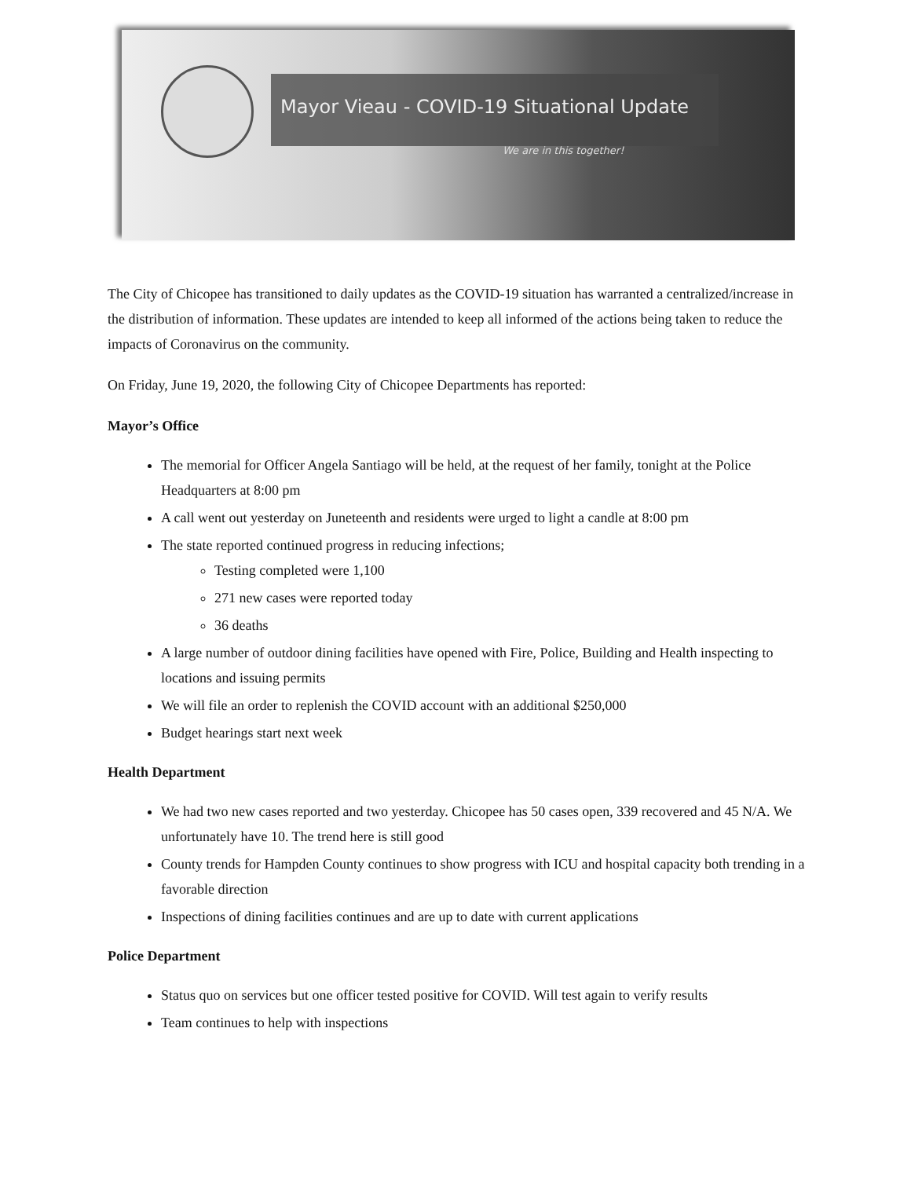Mayor Vieau - COVID-19 Situational Update
We are in this together!
The City of Chicopee has transitioned to daily updates as the COVID-19 situation has warranted a centralized/increase in the distribution of information. These updates are intended to keep all informed of the actions being taken to reduce the impacts of Coronavirus on the community.
On Friday, June 19, 2020, the following City of Chicopee Departments has reported:
Mayor’s Office
The memorial for Officer Angela Santiago will be held, at the request of her family, tonight at the Police Headquarters at 8:00 pm
A call went out yesterday on Juneteenth and residents were urged to light a candle at 8:00 pm
The state reported continued progress in reducing infections;
Testing completed were 1,100
271 new cases were reported today
36 deaths
A large number of outdoor dining facilities have opened with Fire, Police, Building and Health inspecting to locations and issuing permits
We will file an order to replenish the COVID account with an additional $250,000
Budget hearings start next week
Health Department
We had two new cases reported and two yesterday. Chicopee has 50 cases open, 339 recovered and 45 N/A. We unfortunately have 10. The trend here is still good
County trends for Hampden County continues to show progress with ICU and hospital capacity both trending in a favorable direction
Inspections of dining facilities continues and are up to date with current applications
Police Department
Status quo on services but one officer tested positive for COVID. Will test again to verify results
Team continues to help with inspections